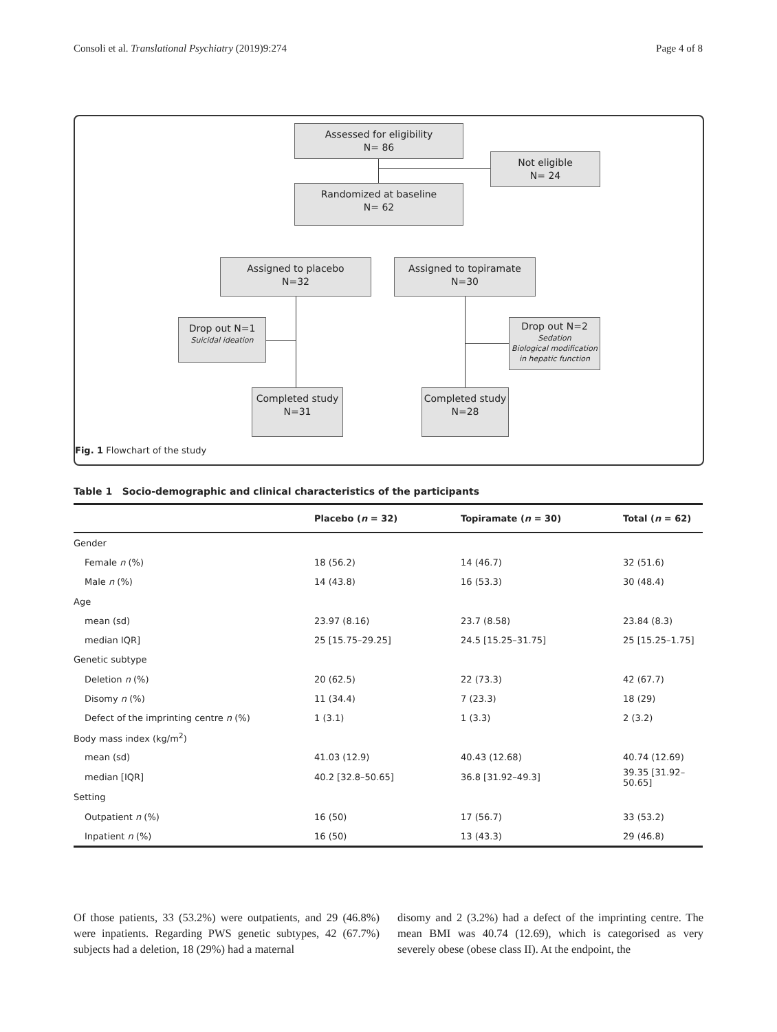Consoli et al. Translational Psychiatry (2019)9:274 Page 4 of 8
Assessed for eligibility
N= 86
Not eligible
N= 24
Randomized at baseline
N= 62
Assigned to placebo
N=32
Assigned to topiramate
N=30
Drop out N=1
Suicidal ideation
Drop out N=2
Sedation
Biological modification
in hepatic function
Completed study
N=31
Completed study
N=28
Fig. 1 Flowchart of the study
Table 1 Socio-demographic and clinical characteristics of the participants
| | Placebo ( n = 32) | Topiramate ( n = 30) | Total ( n = 62) |
| --- | --- | --- | --- |
| Gender | | | |
| Female n (%) | 18 (56.2) | 14 (46.7) | 32 (51.6) |
| Male n (%) | 14 (43.8) | 16 (53.3) | 30 (48.4) |
| Age | | | |
| mean (sd) | 23.97 (8.16) | 23.7 (8.58) | 23.84 (8.3) |
| median IQR] | 25 [15.75–29.25] | 24.5 [15.25–31.75] | 25 [15.25–1.75] |
| Genetic subtype | | | |
| Deletion n (%) | 20 (62.5) | 22 (73.3) | 42 (67.7) |
| Disomy n (%) | 11 (34.4) | 7 (23.3) | 18 (29) |
| Defect of the imprinting centre n (%) | 1 (3.1) | 1 (3.3) | 2 (3.2) |
| Body mass index (kg/m<sup>2</sup>) | | | |
| mean (sd) | 41.03 (12.9) | 40.43 (12.68) | 40.74 (12.69) |
| median [IQR] | 40.2 [32.8–50.65] | 36.8 [31.92–49.3] | 39.35 [31.92–50.65] |
| Setting | | | |
| Outpatient n (%) | 16 (50) | 17 (56.7) | 33 (53.2) |
| Inpatient n (%) | 16 (50) | 13 (43.3) | 29 (46.8) |
Of those patients, 33 (53.2%) were outpatients, and 29 (46.8%) were inpatients. Regarding PWS genetic subtypes, 42 (67.7%) subjects had a deletion, 18 (29%) had a maternal
disomy and 2 (3.2%) had a defect of the imprinting centre. The mean BMI was 40.74 (12.69), which is categorised as very severely obese (obese class II). At the endpoint, the